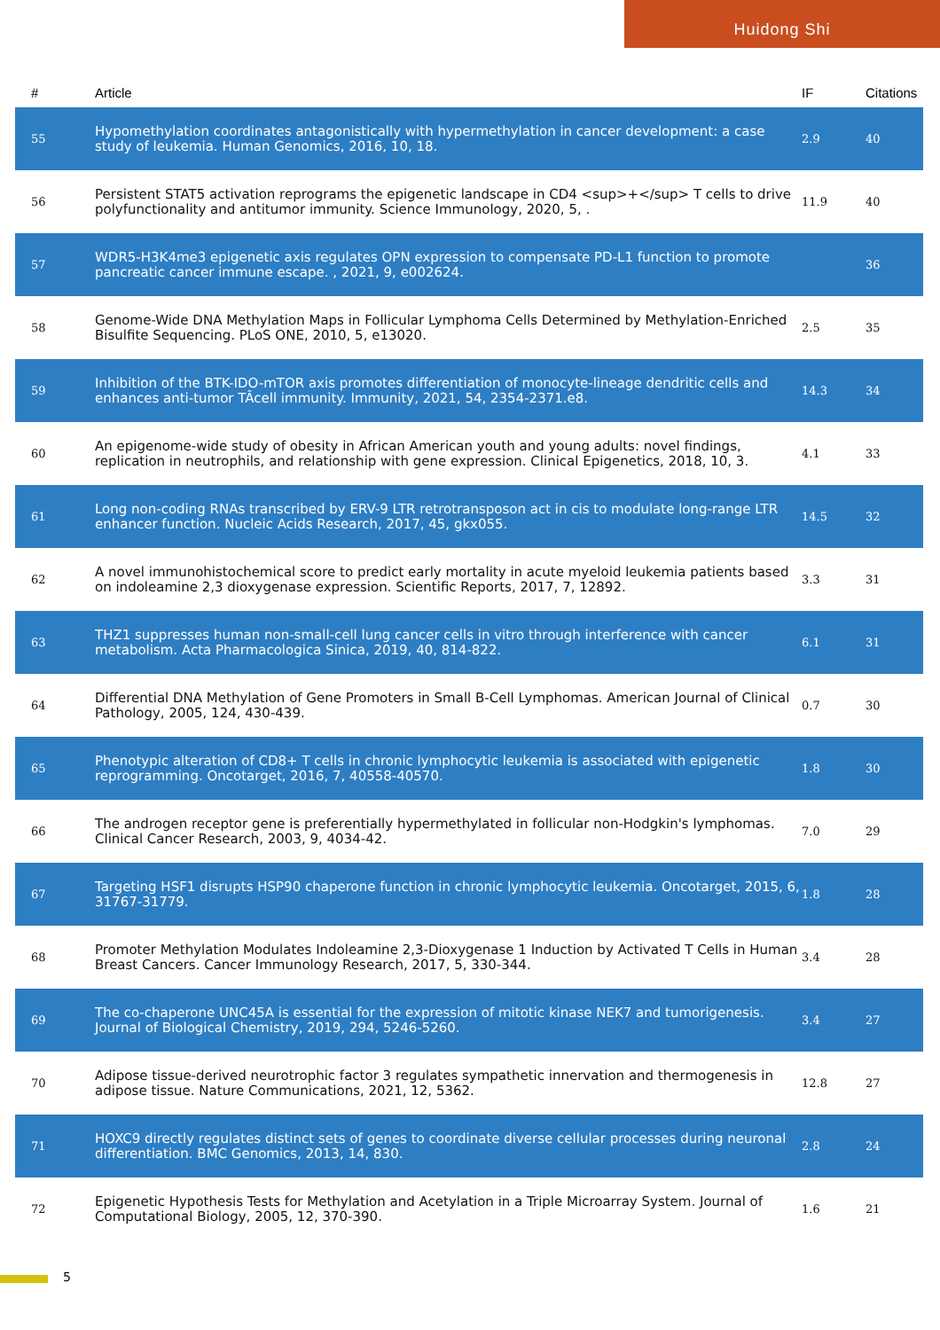Huidong Shi
| # | Article | IF | Citations |
| --- | --- | --- | --- |
| 55 | Hypomethylation coordinates antagonistically with hypermethylation in cancer development: a case study of leukemia. Human Genomics, 2016, 10, 18. | 2.9 | 40 |
| 56 | Persistent STAT5 activation reprograms the epigenetic landscape in CD4 <sup>+</sup> T cells to drive polyfunctionality and antitumor immunity. Science Immunology, 2020, 5, . | 11.9 | 40 |
| 57 | WDR5-H3K4me3 epigenetic axis regulates OPN expression to compensate PD-L1 function to promote pancreatic cancer immune escape. , 2021, 9, e002624. | | 36 |
| 58 | Genome-Wide DNA Methylation Maps in Follicular Lymphoma Cells Determined by Methylation-Enriched Bisulfite Sequencing. PLoS ONE, 2010, 5, e13020. | 2.5 | 35 |
| 59 | Inhibition of the BTK-IDO-mTOR axis promotes differentiation of monocyte-lineage dendritic cells and enhances anti-tumor TÂcell immunity. Immunity, 2021, 54, 2354-2371.e8. | 14.3 | 34 |
| 60 | An epigenome-wide study of obesity in African American youth and young adults: novel findings, replication in neutrophils, and relationship with gene expression. Clinical Epigenetics, 2018, 10, 3. | 4.1 | 33 |
| 61 | Long non-coding RNAs transcribed by ERV-9 LTR retrotransposon act in cis to modulate long-range LTR enhancer function. Nucleic Acids Research, 2017, 45, gkx055. | 14.5 | 32 |
| 62 | A novel immunohistochemical score to predict early mortality in acute myeloid leukemia patients based on indoleamine 2,3 dioxygenase expression. Scientific Reports, 2017, 7, 12892. | 3.3 | 31 |
| 63 | THZ1 suppresses human non-small-cell lung cancer cells in vitro through interference with cancer metabolism. Acta Pharmacologica Sinica, 2019, 40, 814-822. | 6.1 | 31 |
| 64 | Differential DNA Methylation of Gene Promoters in Small B-Cell Lymphomas. American Journal of Clinical Pathology, 2005, 124, 430-439. | 0.7 | 30 |
| 65 | Phenotypic alteration of CD8+ T cells in chronic lymphocytic leukemia is associated with epigenetic reprogramming. Oncotarget, 2016, 7, 40558-40570. | 1.8 | 30 |
| 66 | The androgen receptor gene is preferentially hypermethylated in follicular non-Hodgkin's lymphomas. Clinical Cancer Research, 2003, 9, 4034-42. | 7.0 | 29 |
| 67 | Targeting HSF1 disrupts HSP90 chaperone function in chronic lymphocytic leukemia. Oncotarget, 2015, 6, 31767-31779. | 1.8 | 28 |
| 68 | Promoter Methylation Modulates Indoleamine 2,3-Dioxygenase 1 Induction by Activated T Cells in Human Breast Cancers. Cancer Immunology Research, 2017, 5, 330-344. | 3.4 | 28 |
| 69 | The co-chaperone UNC45A is essential for the expression of mitotic kinase NEK7 and tumorigenesis. Journal of Biological Chemistry, 2019, 294, 5246-5260. | 3.4 | 27 |
| 70 | Adipose tissue-derived neurotrophic factor 3 regulates sympathetic innervation and thermogenesis in adipose tissue. Nature Communications, 2021, 12, 5362. | 12.8 | 27 |
| 71 | HOXC9 directly regulates distinct sets of genes to coordinate diverse cellular processes during neuronal differentiation. BMC Genomics, 2013, 14, 830. | 2.8 | 24 |
| 72 | Epigenetic Hypothesis Tests for Methylation and Acetylation in a Triple Microarray System. Journal of Computational Biology, 2005, 12, 370-390. | 1.6 | 21 |
5